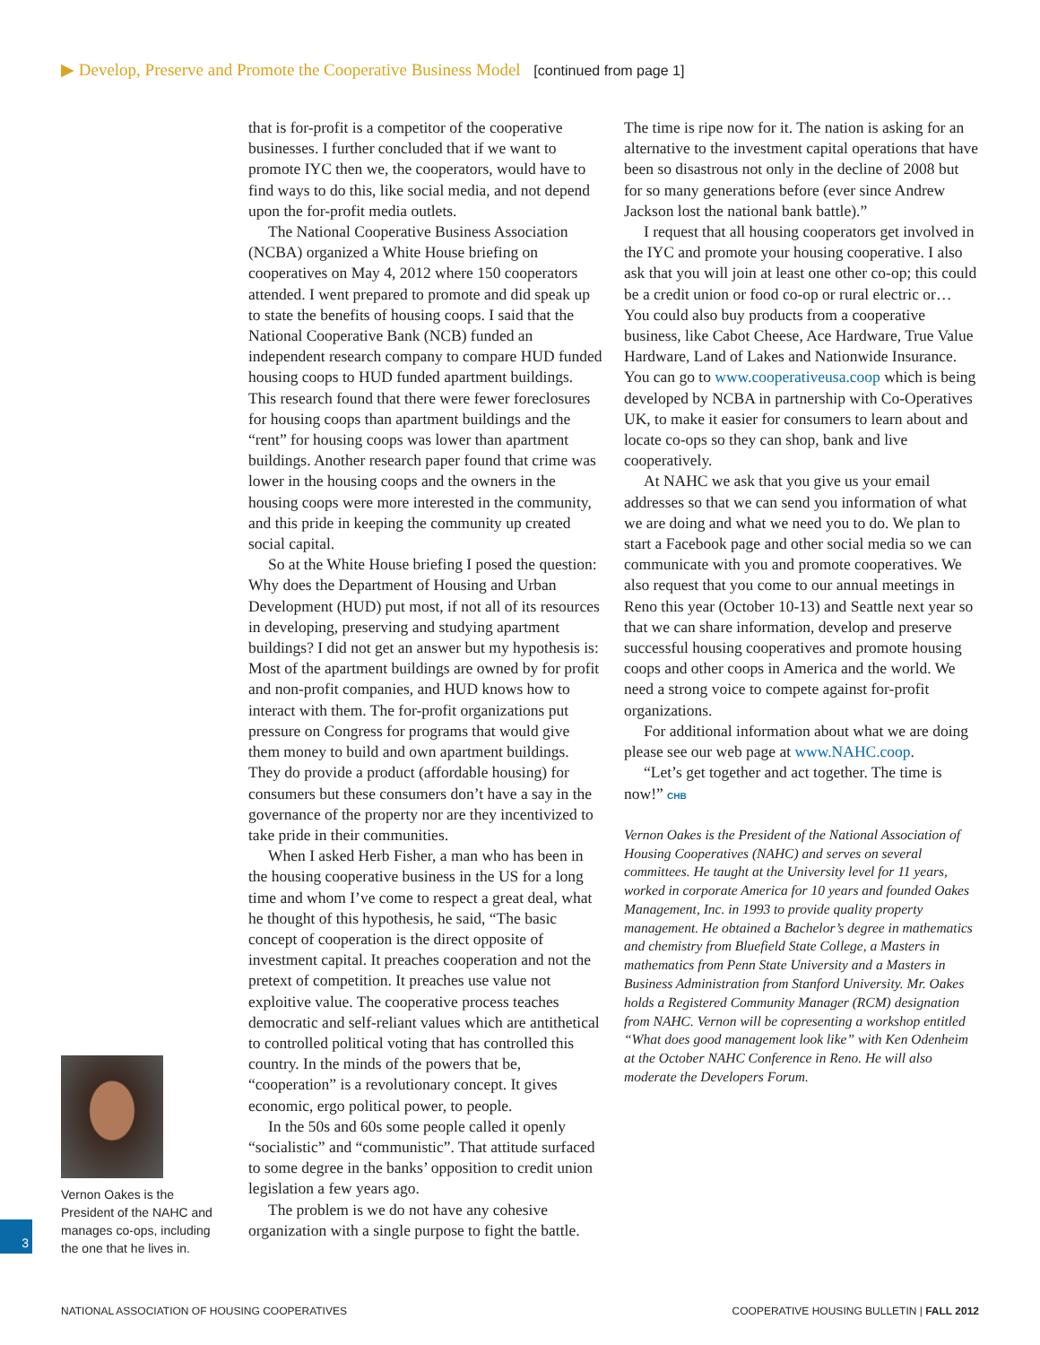▶ Develop, Preserve and Promote the Cooperative Business Model [continued from page 1]
that is for-profit is a competitor of the cooperative businesses. I further concluded that if we want to promote IYC then we, the cooperators, would have to find ways to do this, like social media, and not depend upon the for-profit media outlets.
The National Cooperative Business Association (NCBA) organized a White House briefing on cooperatives on May 4, 2012 where 150 cooperators attended. I went prepared to promote and did speak up to state the benefits of housing coops. I said that the National Cooperative Bank (NCB) funded an independent research company to compare HUD funded housing coops to HUD funded apartment buildings. This research found that there were fewer foreclosures for housing coops than apartment buildings and the “rent” for housing coops was lower than apartment buildings. Another research paper found that crime was lower in the housing coops and the owners in the housing coops were more interested in the community, and this pride in keeping the community up created social capital.
So at the White House briefing I posed the question: Why does the Department of Housing and Urban Development (HUD) put most, if not all of its resources in developing, preserving and studying apartment buildings? I did not get an answer but my hypothesis is: Most of the apartment buildings are owned by for profit and non-profit companies, and HUD knows how to interact with them. The for-profit organizations put pressure on Congress for programs that would give them money to build and own apartment buildings. They do provide a product (affordable housing) for consumers but these consumers don’t have a say in the governance of the property nor are they incentivized to take pride in their communities.
When I asked Herb Fisher, a man who has been in the housing cooperative business in the US for a long time and whom I’ve come to respect a great deal, what he thought of this hypothesis, he said, “The basic concept of cooperation is the direct opposite of investment capital. It preaches cooperation and not the pretext of competition. It preaches use value not exploitive value. The cooperative process teaches democratic and self-reliant values which are antithetical to controlled political voting that has controlled this country. In the minds of the powers that be, “cooperation” is a revolutionary concept. It gives economic, ergo political power, to people.
In the 50s and 60s some people called it openly “socialistic” and “communistic”. That attitude surfaced to some degree in the banks’ opposition to credit union legislation a few years ago.
The problem is we do not have any cohesive organization with a single purpose to fight the battle.
The time is ripe now for it. The nation is asking for an alternative to the investment capital operations that have been so disastrous not only in the decline of 2008 but for so many generations before (ever since Andrew Jackson lost the national bank battle).”
I request that all housing cooperators get involved in the IYC and promote your housing cooperative. I also ask that you will join at least one other co-op; this could be a credit union or food co-op or rural electric or… You could also buy products from a cooperative business, like Cabot Cheese, Ace Hardware, True Value Hardware, Land of Lakes and Nationwide Insurance. You can go to www.cooperativeusa.coop which is being developed by NCBA in partnership with Co-Operatives UK, to make it easier for consumers to learn about and locate co-ops so they can shop, bank and live cooperatively.
At NAHC we ask that you give us your email addresses so that we can send you information of what we are doing and what we need you to do. We plan to start a Facebook page and other social media so we can communicate with you and promote cooperatives. We also request that you come to our annual meetings in Reno this year (October 10-13) and Seattle next year so that we can share information, develop and preserve successful housing cooperatives and promote housing coops and other coops in America and the world. We need a strong voice to compete against for-profit organizations.
For additional information about what we are doing please see our web page at www.NAHC.coop.
“Let’s get together and act together. The time is now!” CHB
Vernon Oakes is the President of the National Association of Housing Cooperatives (NAHC) and serves on several committees. He taught at the University level for 11 years, worked in corporate America for 10 years and founded Oakes Management, Inc. in 1993 to provide quality property management. He obtained a Bachelor’s degree in mathematics and chemistry from Bluefield State College, a Masters in mathematics from Penn State University and a Masters in Business Administration from Stanford University. Mr. Oakes holds a Registered Community Manager (RCM) designation from NAHC. Vernon will be copresenting a workshop entitled “What does good management look like” with Ken Odenheim at the October NAHC Conference in Reno. He will also moderate the Developers Forum.
Vernon Oakes is the President of the NAHC and manages co-ops, including the one that he lives in.
3
NATIONAL ASSOCIATION OF HOUSING COOPERATIVES
COOPERATIVE HOUSING BULLETIN | FALL 2012